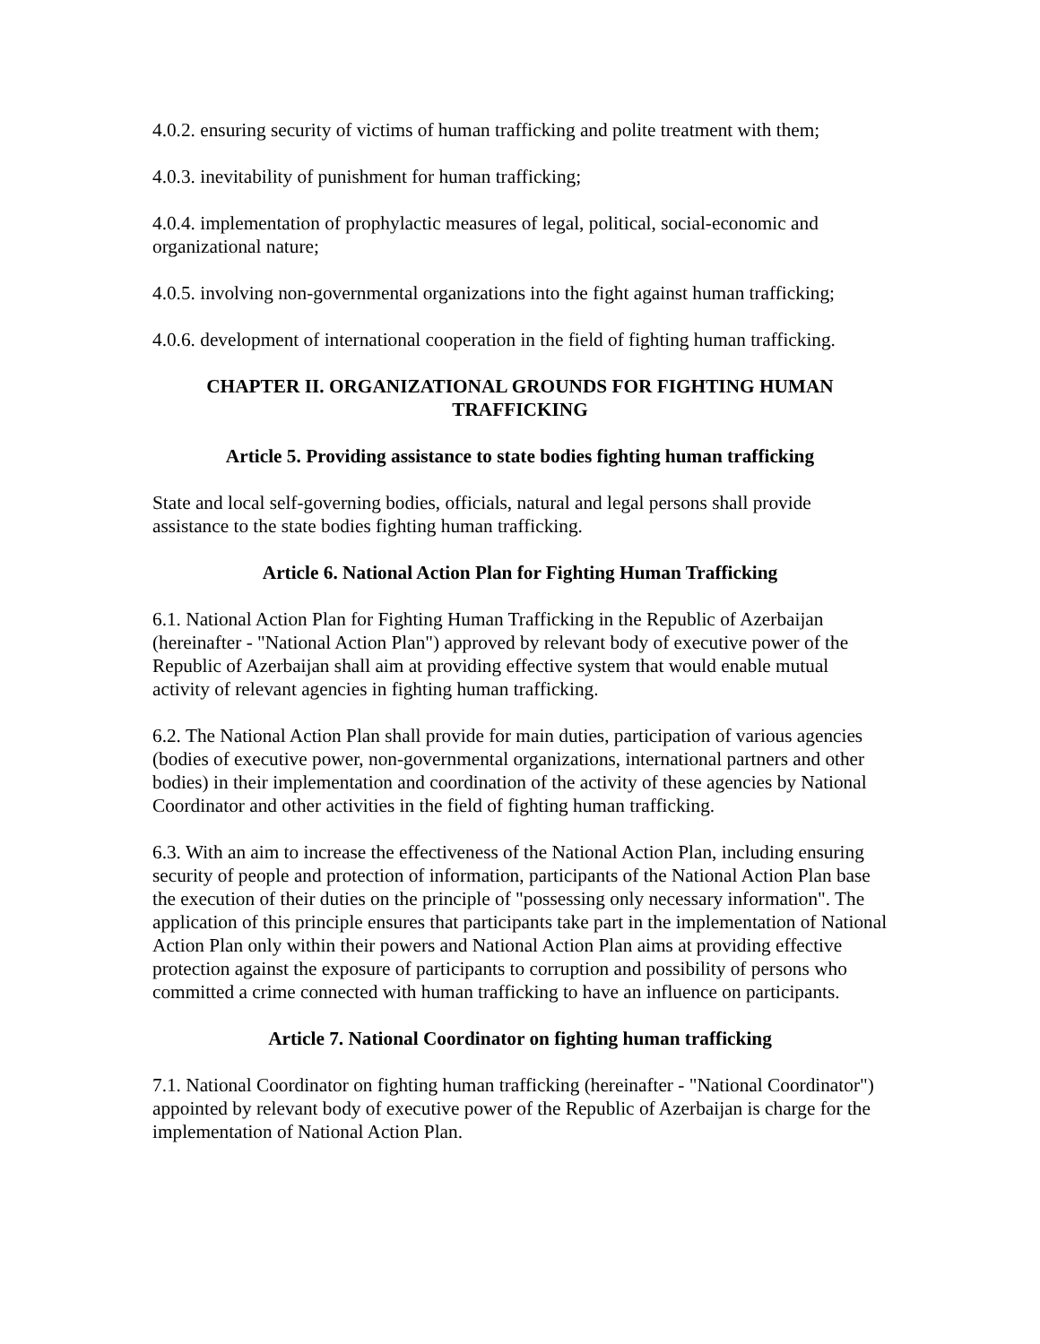4.0.2. ensuring security of victims of human trafficking and polite treatment with them;
4.0.3. inevitability of punishment for human trafficking;
4.0.4. implementation of prophylactic measures of legal, political, social-economic and organizational nature;
4.0.5. involving non-governmental organizations into the fight against human trafficking;
4.0.6. development of international cooperation in the field of fighting human trafficking.
CHAPTER II. ORGANIZATIONAL GROUNDS FOR FIGHTING HUMAN TRAFFICKING
Article 5. Providing assistance to state bodies fighting human trafficking
State and local self-governing bodies, officials, natural and legal persons shall provide assistance to the state bodies fighting human trafficking.
Article 6. National Action Plan for Fighting Human Trafficking
6.1. National Action Plan for Fighting Human Trafficking in the Republic of Azerbaijan (hereinafter - "National Action Plan") approved by relevant body of executive power of the Republic of Azerbaijan shall aim at providing effective system that would enable mutual activity of relevant agencies in fighting human trafficking.
6.2. The National Action Plan shall provide for main duties, participation of various agencies (bodies of executive power, non-governmental organizations, international partners and other bodies) in their implementation and coordination of the activity of these agencies by National Coordinator and other activities in the field of fighting human trafficking.
6.3. With an aim to increase the effectiveness of the National Action Plan, including ensuring security of people and protection of information, participants of the National Action Plan base the execution of their duties on the principle of "possessing only necessary information". The application of this principle ensures that participants take part in the implementation of National Action Plan only within their powers and National Action Plan aims at providing effective protection against the exposure of participants to corruption and possibility of persons who committed a crime connected with human trafficking to have an influence on participants.
Article 7. National Coordinator on fighting human trafficking
7.1. National Coordinator on fighting human trafficking (hereinafter - "National Coordinator") appointed by relevant body of executive power of the Republic of Azerbaijan is charge for the implementation of National Action Plan.